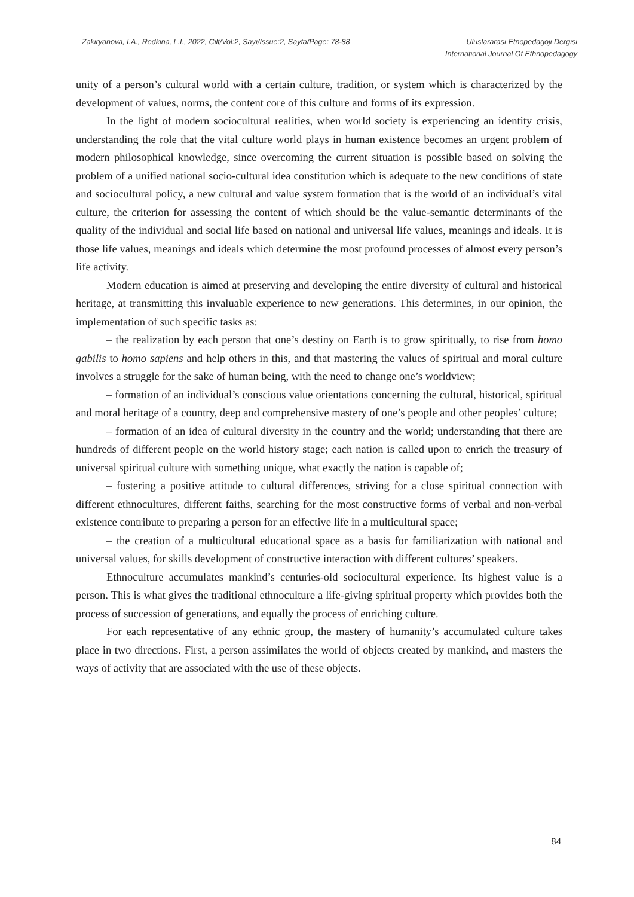Zakiryanova, I.A., Redkina, L.I., 2022, Cilt/Vol:2, Sayı/Issue:2, Sayfa/Page: 78-88
Uluslararası Etnopedagoji Dergisi
International Journal Of Ethnopedagogy
unity of a person’s cultural world with a certain culture, tradition, or system which is characterized by the development of values, norms, the content core of this culture and forms of its expression.
In the light of modern sociocultural realities, when world society is experiencing an identity crisis, understanding the role that the vital culture world plays in human existence becomes an urgent problem of modern philosophical knowledge, since overcoming the current situation is possible based on solving the problem of a unified national socio-cultural idea constitution which is adequate to the new conditions of state and sociocultural policy, a new cultural and value system formation that is the world of an individual’s vital culture, the criterion for assessing the content of which should be the value-semantic determinants of the quality of the individual and social life based on national and universal life values, meanings and ideals. It is those life values, meanings and ideals which determine the most profound processes of almost every person’s life activity.
Modern education is aimed at preserving and developing the entire diversity of cultural and historical heritage, at transmitting this invaluable experience to new generations. This determines, in our opinion, the implementation of such specific tasks as:
– the realization by each person that one’s destiny on Earth is to grow spiritually, to rise from homo gabilis to homo sapiens and help others in this, and that mastering the values of spiritual and moral culture involves a struggle for the sake of human being, with the need to change one’s worldview;
– formation of an individual’s conscious value orientations concerning the cultural, historical, spiritual and moral heritage of a country, deep and comprehensive mastery of one’s people and other peoples’ culture;
– formation of an idea of cultural diversity in the country and the world; understanding that there are hundreds of different people on the world history stage; each nation is called upon to enrich the treasury of universal spiritual culture with something unique, what exactly the nation is capable of;
– fostering a positive attitude to cultural differences, striving for a close spiritual connection with different ethnocultures, different faiths, searching for the most constructive forms of verbal and non-verbal existence contribute to preparing a person for an effective life in a multicultural space;
– the creation of a multicultural educational space as a basis for familiarization with national and universal values, for skills development of constructive interaction with different cultures’ speakers.
Ethnoculture accumulates mankind’s centuries-old sociocultural experience. Its highest value is a person. This is what gives the traditional ethnoculture a life-giving spiritual property which provides both the process of succession of generations, and equally the process of enriching culture.
For each representative of any ethnic group, the mastery of humanity’s accumulated culture takes place in two directions. First, a person assimilates the world of objects created by mankind, and masters the ways of activity that are associated with the use of these objects.
84